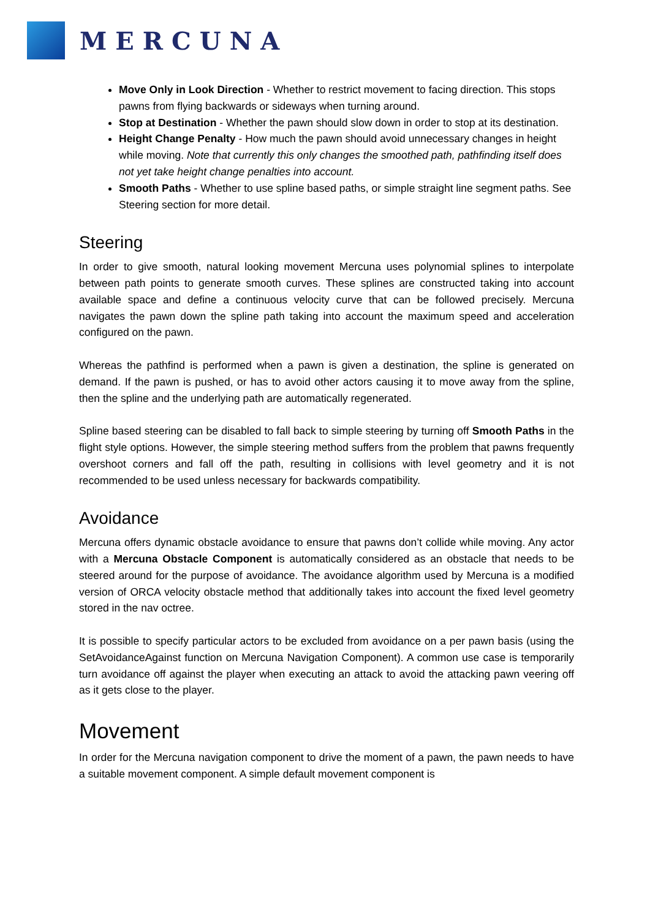MERCUNA
Move Only in Look Direction - Whether to restrict movement to facing direction. This stops pawns from flying backwards or sideways when turning around.
Stop at Destination - Whether the pawn should slow down in order to stop at its destination.
Height Change Penalty - How much the pawn should avoid unnecessary changes in height while moving. Note that currently this only changes the smoothed path, pathfinding itself does not yet take height change penalties into account.
Smooth Paths - Whether to use spline based paths, or simple straight line segment paths. See Steering section for more detail.
Steering
In order to give smooth, natural looking movement Mercuna uses polynomial splines to interpolate between path points to generate smooth curves. These splines are constructed taking into account available space and define a continuous velocity curve that can be followed precisely. Mercuna navigates the pawn down the spline path taking into account the maximum speed and acceleration configured on the pawn.
Whereas the pathfind is performed when a pawn is given a destination, the spline is generated on demand. If the pawn is pushed, or has to avoid other actors causing it to move away from the spline, then the spline and the underlying path are automatically regenerated.
Spline based steering can be disabled to fall back to simple steering by turning off Smooth Paths in the flight style options. However, the simple steering method suffers from the problem that pawns frequently overshoot corners and fall off the path, resulting in collisions with level geometry and it is not recommended to be used unless necessary for backwards compatibility.
Avoidance
Mercuna offers dynamic obstacle avoidance to ensure that pawns don’t collide while moving. Any actor with a Mercuna Obstacle Component is automatically considered as an obstacle that needs to be steered around for the purpose of avoidance. The avoidance algorithm used by Mercuna is a modified version of ORCA velocity obstacle method that additionally takes into account the fixed level geometry stored in the nav octree.
It is possible to specify particular actors to be excluded from avoidance on a per pawn basis (using the SetAvoidanceAgainst function on Mercuna Navigation Component). A common use case is temporarily turn avoidance off against the player when executing an attack to avoid the attacking pawn veering off as it gets close to the player.
Movement
In order for the Mercuna navigation component to drive the moment of a pawn, the pawn needs to have a suitable movement component. A simple default movement component is